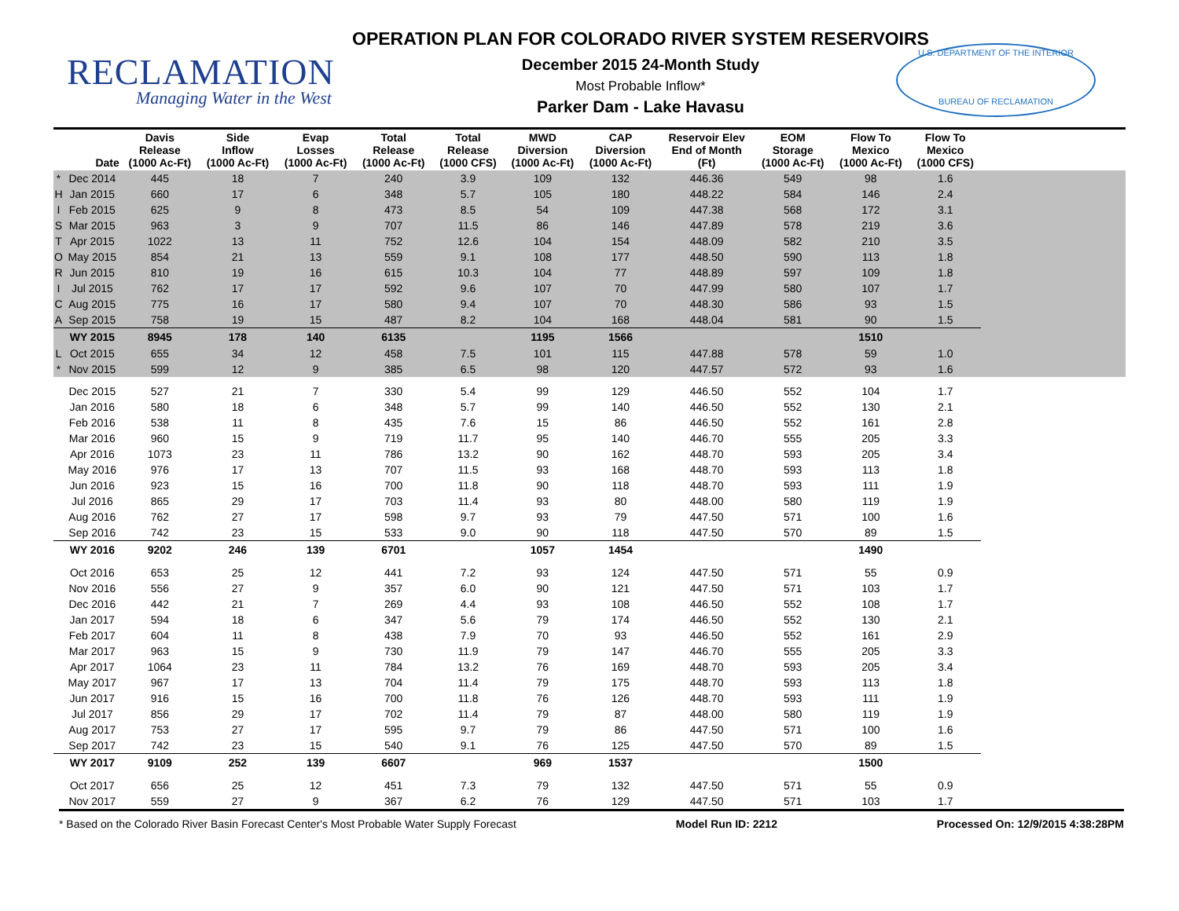RECLAMATION
Managing Water in the West
U.S. DEPARTMENT OF THE INTERIOR
BUREAU OF RECLAMATION
OPERATION PLAN FOR COLORADO RIVER SYSTEM RESERVOIRS
December 2015 24-Month Study
Most Probable Inflow*
Parker Dam - Lake Havasu
| | Date | Davis Release (1000 Ac-Ft) | Side Inflow (1000 Ac-Ft) | Evap Losses (1000 Ac-Ft) | Total Release (1000 Ac-Ft) | Total Release (1000 CFS) | MWD Diversion (1000 Ac-Ft) | CAP Diversion (1000 Ac-Ft) | Reservoir Elev End of Month (Ft) | EOM Storage (1000 Ac-Ft) | Flow To Mexico (1000 Ac-Ft) | Flow To Mexico (1000 CFS) | |
| --- | --- | --- | --- | --- | --- | --- | --- | --- | --- | --- | --- | --- | --- |
| * | Dec 2014 | 445 | 18 | 7 | 240 | 3.9 | 109 | 132 | 446.36 | 549 | 98 | 1.6 | |
| H | Jan 2015 | 660 | 17 | 6 | 348 | 5.7 | 105 | 180 | 448.22 | 584 | 146 | 2.4 | |
| I | Feb 2015 | 625 | 9 | 8 | 473 | 8.5 | 54 | 109 | 447.38 | 568 | 172 | 3.1 | |
| S | Mar 2015 | 963 | 3 | 9 | 707 | 11.5 | 86 | 146 | 447.89 | 578 | 219 | 3.6 | |
| T | Apr 2015 | 1022 | 13 | 11 | 752 | 12.6 | 104 | 154 | 448.09 | 582 | 210 | 3.5 | |
| O | May 2015 | 854 | 21 | 13 | 559 | 9.1 | 108 | 177 | 448.50 | 590 | 113 | 1.8 | |
| R | Jun 2015 | 810 | 19 | 16 | 615 | 10.3 | 104 | 77 | 448.89 | 597 | 109 | 1.8 | |
| I | Jul 2015 | 762 | 17 | 17 | 592 | 9.6 | 107 | 70 | 447.99 | 580 | 107 | 1.7 | |
| C | Aug 2015 | 775 | 16 | 17 | 580 | 9.4 | 107 | 70 | 448.30 | 586 | 93 | 1.5 | |
| A | Sep 2015 | 758 | 19 | 15 | 487 | 8.2 | 104 | 168 | 448.04 | 581 | 90 | 1.5 | |
| | WY 2015 | 8945 | 178 | 140 | 6135 | | 1195 | 1566 | | | 1510 | | |
| L | Oct 2015 | 655 | 34 | 12 | 458 | 7.5 | 101 | 115 | 447.88 | 578 | 59 | 1.0 | |
| * | Nov 2015 | 599 | 12 | 9 | 385 | 6.5 | 98 | 120 | 447.57 | 572 | 93 | 1.6 | |
| | Dec 2015 | 527 | 21 | 7 | 330 | 5.4 | 99 | 129 | 446.50 | 552 | 104 | 1.7 | |
| | Jan 2016 | 580 | 18 | 6 | 348 | 5.7 | 99 | 140 | 446.50 | 552 | 130 | 2.1 | |
| | Feb 2016 | 538 | 11 | 8 | 435 | 7.6 | 15 | 86 | 446.50 | 552 | 161 | 2.8 | |
| | Mar 2016 | 960 | 15 | 9 | 719 | 11.7 | 95 | 140 | 446.70 | 555 | 205 | 3.3 | |
| | Apr 2016 | 1073 | 23 | 11 | 786 | 13.2 | 90 | 162 | 448.70 | 593 | 205 | 3.4 | |
| | May 2016 | 976 | 17 | 13 | 707 | 11.5 | 93 | 168 | 448.70 | 593 | 113 | 1.8 | |
| | Jun 2016 | 923 | 15 | 16 | 700 | 11.8 | 90 | 118 | 448.70 | 593 | 111 | 1.9 | |
| | Jul 2016 | 865 | 29 | 17 | 703 | 11.4 | 93 | 80 | 448.00 | 580 | 119 | 1.9 | |
| | Aug 2016 | 762 | 27 | 17 | 598 | 9.7 | 93 | 79 | 447.50 | 571 | 100 | 1.6 | |
| | Sep 2016 | 742 | 23 | 15 | 533 | 9.0 | 90 | 118 | 447.50 | 570 | 89 | 1.5 | |
| | WY 2016 | 9202 | 246 | 139 | 6701 | | 1057 | 1454 | | | 1490 | | |
| | Oct 2016 | 653 | 25 | 12 | 441 | 7.2 | 93 | 124 | 447.50 | 571 | 55 | 0.9 | |
| | Nov 2016 | 556 | 27 | 9 | 357 | 6.0 | 90 | 121 | 447.50 | 571 | 103 | 1.7 | |
| | Dec 2016 | 442 | 21 | 7 | 269 | 4.4 | 93 | 108 | 446.50 | 552 | 108 | 1.7 | |
| | Jan 2017 | 594 | 18 | 6 | 347 | 5.6 | 79 | 174 | 446.50 | 552 | 130 | 2.1 | |
| | Feb 2017 | 604 | 11 | 8 | 438 | 7.9 | 70 | 93 | 446.50 | 552 | 161 | 2.9 | |
| | Mar 2017 | 963 | 15 | 9 | 730 | 11.9 | 79 | 147 | 446.70 | 555 | 205 | 3.3 | |
| | Apr 2017 | 1064 | 23 | 11 | 784 | 13.2 | 76 | 169 | 448.70 | 593 | 205 | 3.4 | |
| | May 2017 | 967 | 17 | 13 | 704 | 11.4 | 79 | 175 | 448.70 | 593 | 113 | 1.8 | |
| | Jun 2017 | 916 | 15 | 16 | 700 | 11.8 | 76 | 126 | 448.70 | 593 | 111 | 1.9 | |
| | Jul 2017 | 856 | 29 | 17 | 702 | 11.4 | 79 | 87 | 448.00 | 580 | 119 | 1.9 | |
| | Aug 2017 | 753 | 27 | 17 | 595 | 9.7 | 79 | 86 | 447.50 | 571 | 100 | 1.6 | |
| | Sep 2017 | 742 | 23 | 15 | 540 | 9.1 | 76 | 125 | 447.50 | 570 | 89 | 1.5 | |
| | WY 2017 | 9109 | 252 | 139 | 6607 | | 969 | 1537 | | | 1500 | | |
| | Oct 2017 | 656 | 25 | 12 | 451 | 7.3 | 79 | 132 | 447.50 | 571 | 55 | 0.9 | |
| | Nov 2017 | 559 | 27 | 9 | 367 | 6.2 | 76 | 129 | 447.50 | 571 | 103 | 1.7 | |
* Based on the Colorado River Basin Forecast Center's Most Probable Water Supply Forecast Model Run ID: 2212 Processed On: 12/9/2015 4:38:28PM